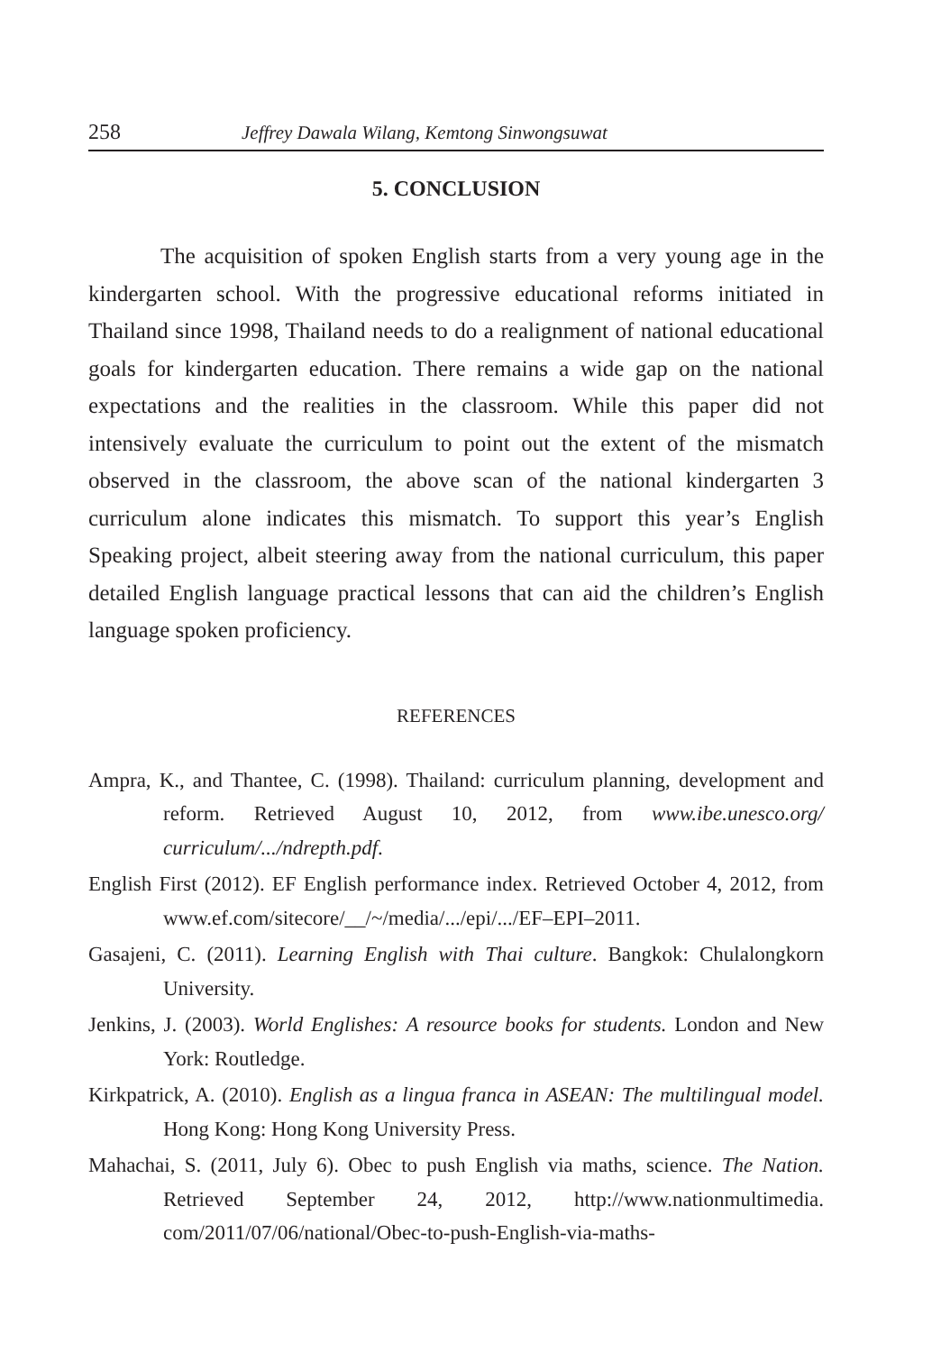258 Jeffrey Dawala Wilang, Kemtong Sinwongsuwat
5. CONCLUSION
The acquisition of spoken English starts from a very young age in the kindergarten school. With the progressive educational reforms initiated in Thailand since 1998, Thailand needs to do a realignment of national educational goals for kindergarten education. There remains a wide gap on the national expectations and the realities in the classroom. While this paper did not intensively evaluate the curriculum to point out the extent of the mismatch observed in the classroom, the above scan of the national kindergarten 3 curriculum alone indicates this mismatch. To support this year’s English Speaking project, albeit steering away from the national curriculum, this paper detailed English language practical lessons that can aid the children’s English language spoken proficiency.
REFERENCES
Ampra, K., and Thantee, C. (1998). Thailand: curriculum planning, development and reform. Retrieved August 10, 2012, from www.ibe.unesco.org/ curriculum/.../ndrepth.pdf.
English First (2012). EF English performance index. Retrieved October 4, 2012, from www.ef.com/sitecore/__/~/media/.../epi/.../EF–EPI–2011.
Gasajeni, C. (2011). Learning English with Thai culture. Bangkok: Chulalongkorn University.
Jenkins, J. (2003). World Englishes: A resource books for students. London and New York: Routledge.
Kirkpatrick, A. (2010). English as a lingua franca in ASEAN: The multilingual model. Hong Kong: Hong Kong University Press.
Mahachai, S. (2011, July 6). Obec to push English via maths, science. The Nation. Retrieved September 24, 2012, http://www.nationmultimedia. com/2011/07/06/national/Obec-to-push-English-via-maths-